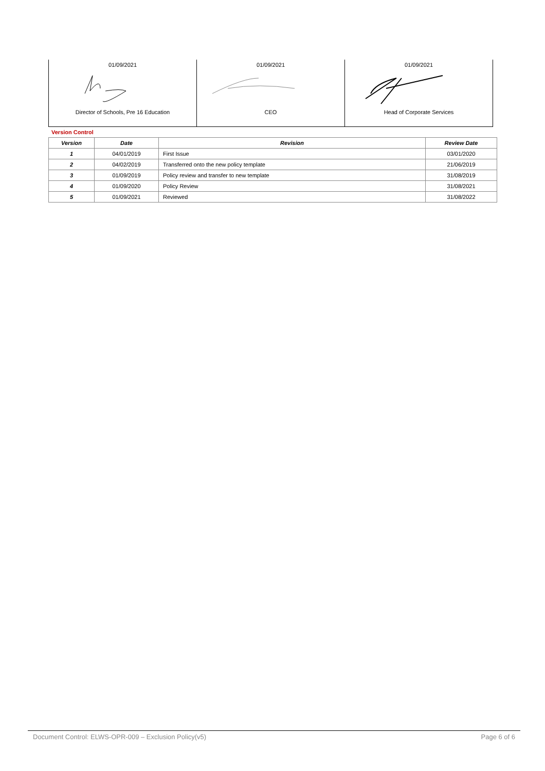| 01/09/2021 Director of Schools, Pre 16 Education | 01/09/2021 CEO | 01/09/2021 Head of Corporate Services |
Version Control
| Version | Date | Revision | Review Date |
| --- | --- | --- | --- |
| 1 | 04/01/2019 | First Issue | 03/01/2020 |
| 2 | 04/02/2019 | Transferred onto the new policy template | 21/06/2019 |
| 3 | 01/09/2019 | Policy review and transfer to new template | 31/08/2019 |
| 4 | 01/09/2020 | Policy Review | 31/08/2021 |
| 5 | 01/09/2021 | Reviewed | 31/08/2022 |
Document Control: ELWS-OPR-009 – Exclusion Policy(v5) Page 6 of 6